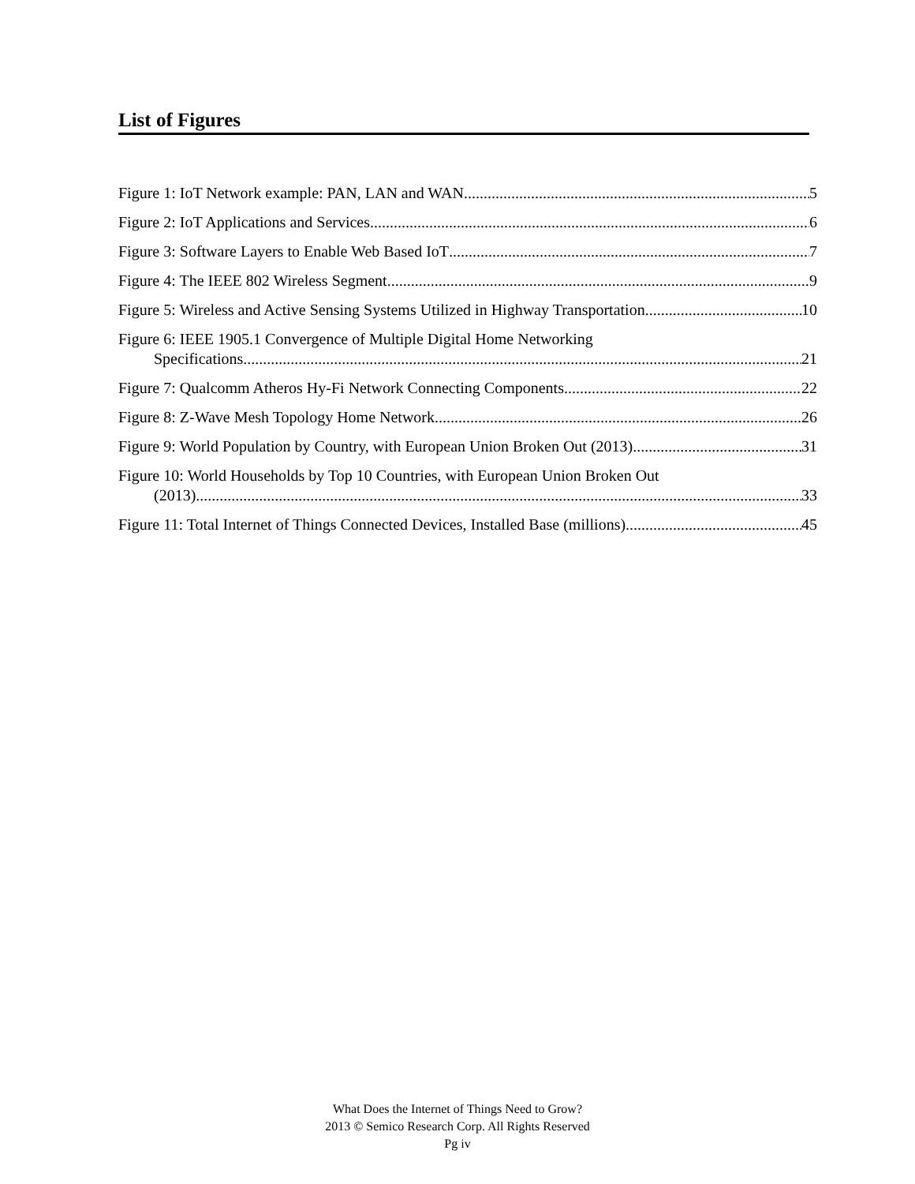List of Figures
Figure 1: IoT Network example: PAN, LAN and WAN 5
Figure 2: IoT Applications and Services 6
Figure 3: Software Layers to Enable Web Based IoT 7
Figure 4: The IEEE 802 Wireless Segment 9
Figure 5: Wireless and Active Sensing Systems Utilized in Highway Transportation 10
Figure 6: IEEE 1905.1 Convergence of Multiple Digital Home Networking
Specifications 21
Figure 7: Qualcomm Atheros Hy-Fi Network Connecting Components 22
Figure 8: Z-Wave Mesh Topology Home Network 26
Figure 9: World Population by Country, with European Union Broken Out (2013) 31
Figure 10: World Households by Top 10 Countries, with European Union Broken Out
(2013) 33
Figure 11: Total Internet of Things Connected Devices, Installed Base (millions) 45
What Does the Internet of Things Need to Grow?
2013 © Semico Research Corp. All Rights Reserved
Pg iv